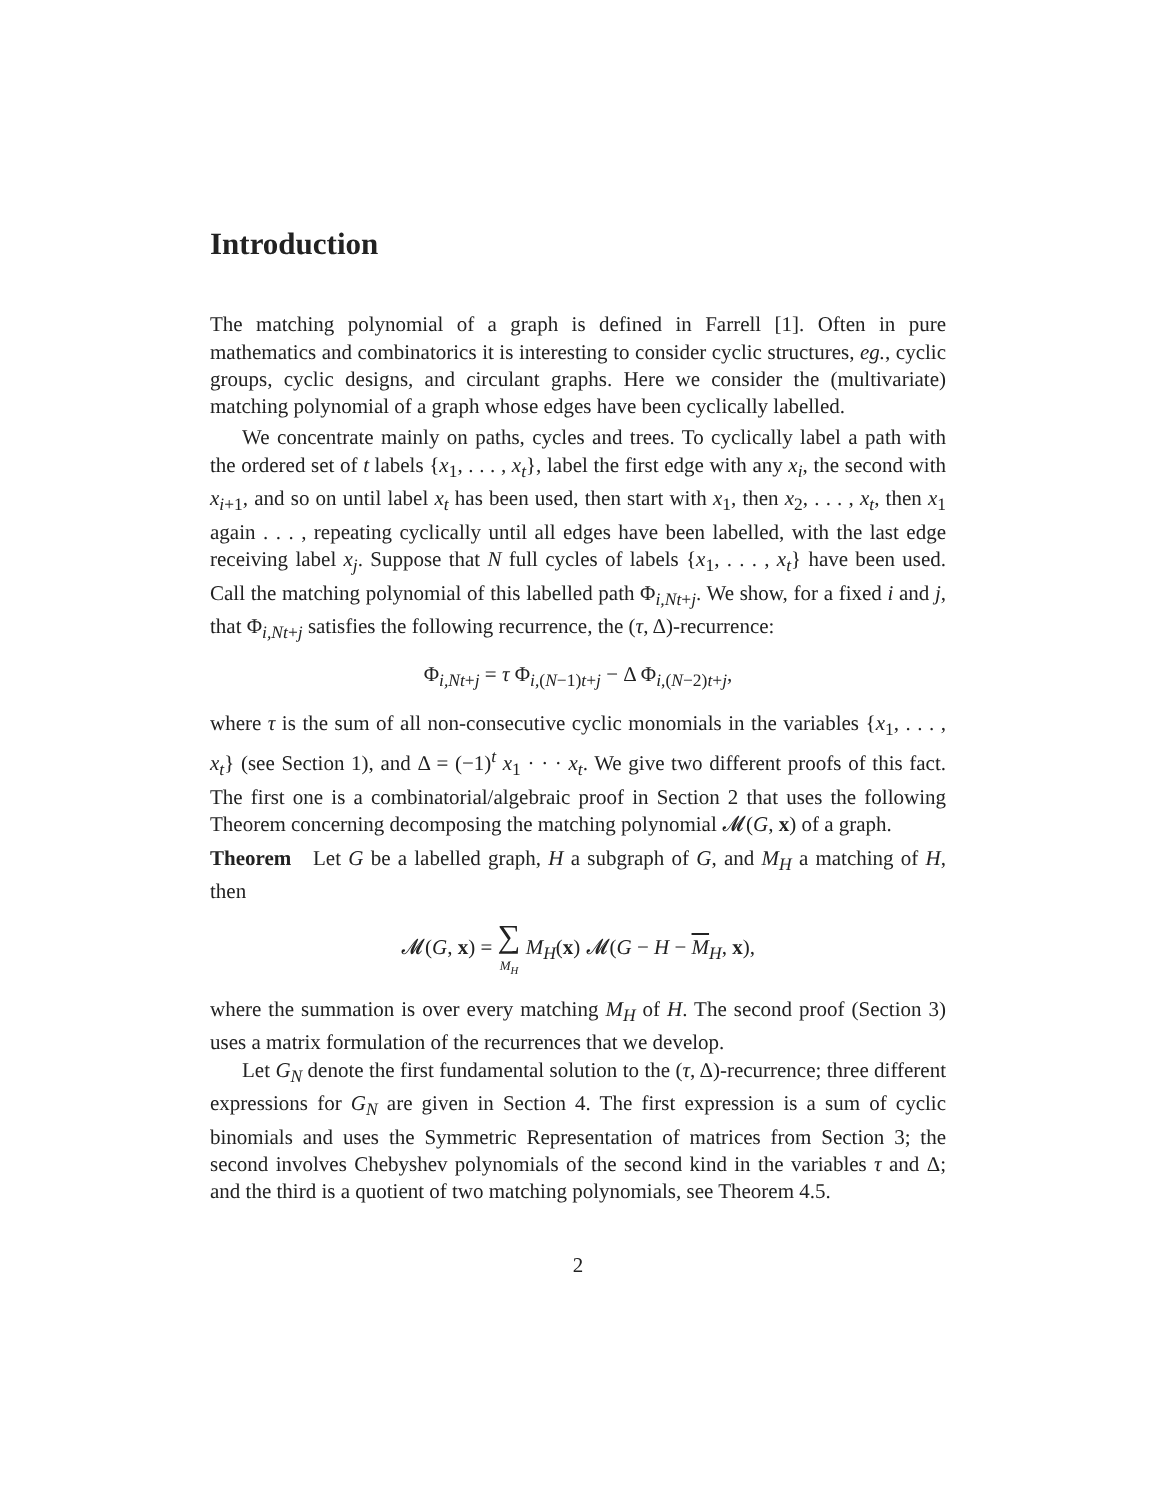Introduction
The matching polynomial of a graph is defined in Farrell [1]. Often in pure mathematics and combinatorics it is interesting to consider cyclic structures, eg., cyclic groups, cyclic designs, and circulant graphs. Here we consider the (multivariate) matching polynomial of a graph whose edges have been cyclically labelled.
We concentrate mainly on paths, cycles and trees. To cyclically label a path with the ordered set of t labels {x<sub>1</sub>, . . . , x<sub>t</sub>}, label the first edge with any x<sub>i</sub>, the second with x<sub>i+1</sub>, and so on until label x<sub>t</sub> has been used, then start with x<sub>1</sub>, then x<sub>2</sub>, . . . , x<sub>t</sub>, then x<sub>1</sub> again . . . , repeating cyclically until all edges have been labelled, with the last edge receiving label x<sub>j</sub>. Suppose that N full cycles of labels {x<sub>1</sub>, . . . , x<sub>t</sub>} have been used. Call the matching polynomial of this labelled path Φ<sub>i,Nt+j</sub>. We show, for a fixed i and j, that Φ<sub>i,Nt+j</sub> satisfies the following recurrence, the (τ, Δ)-recurrence:
Φ<sub>i,Nt+j</sub> = τ Φ<sub>i,(N−1)t+j</sub> − Δ Φ<sub>i,(N−2)t+j</sub>,
where τ is the sum of all non-consecutive cyclic monomials in the variables {x<sub>1</sub>, . . . , x<sub>t</sub>} (see Section 1), and Δ = (−1)<sup>t</sup> x<sub>1</sub> · · · x<sub>t</sub>. We give two different proofs of this fact. The first one is a combinatorial/algebraic proof in Section 2 that uses the following Theorem concerning decomposing the matching polynomial 𝓜(G, x) of a graph.
Theorem Let G be a labelled graph, H a subgraph of G, and M<sub>H</sub> a matching of H, then
𝓜(G, x) = ∑ M<sub>H</sub> M<sub>H</sub>(x) 𝓜(G − H − M<sub>H</sub>, x),
where the summation is over every matching M<sub>H</sub> of H. The second proof (Section 3) uses a matrix formulation of the recurrences that we develop.
Let G<sub>N</sub> denote the first fundamental solution to the (τ, Δ)-recurrence; three different expressions for G<sub>N</sub> are given in Section 4. The first expression is a sum of cyclic binomials and uses the Symmetric Representation of matrices from Section 3; the second involves Chebyshev polynomials of the second kind in the variables τ and Δ; and the third is a quotient of two matching polynomials, see Theorem 4.5.
2